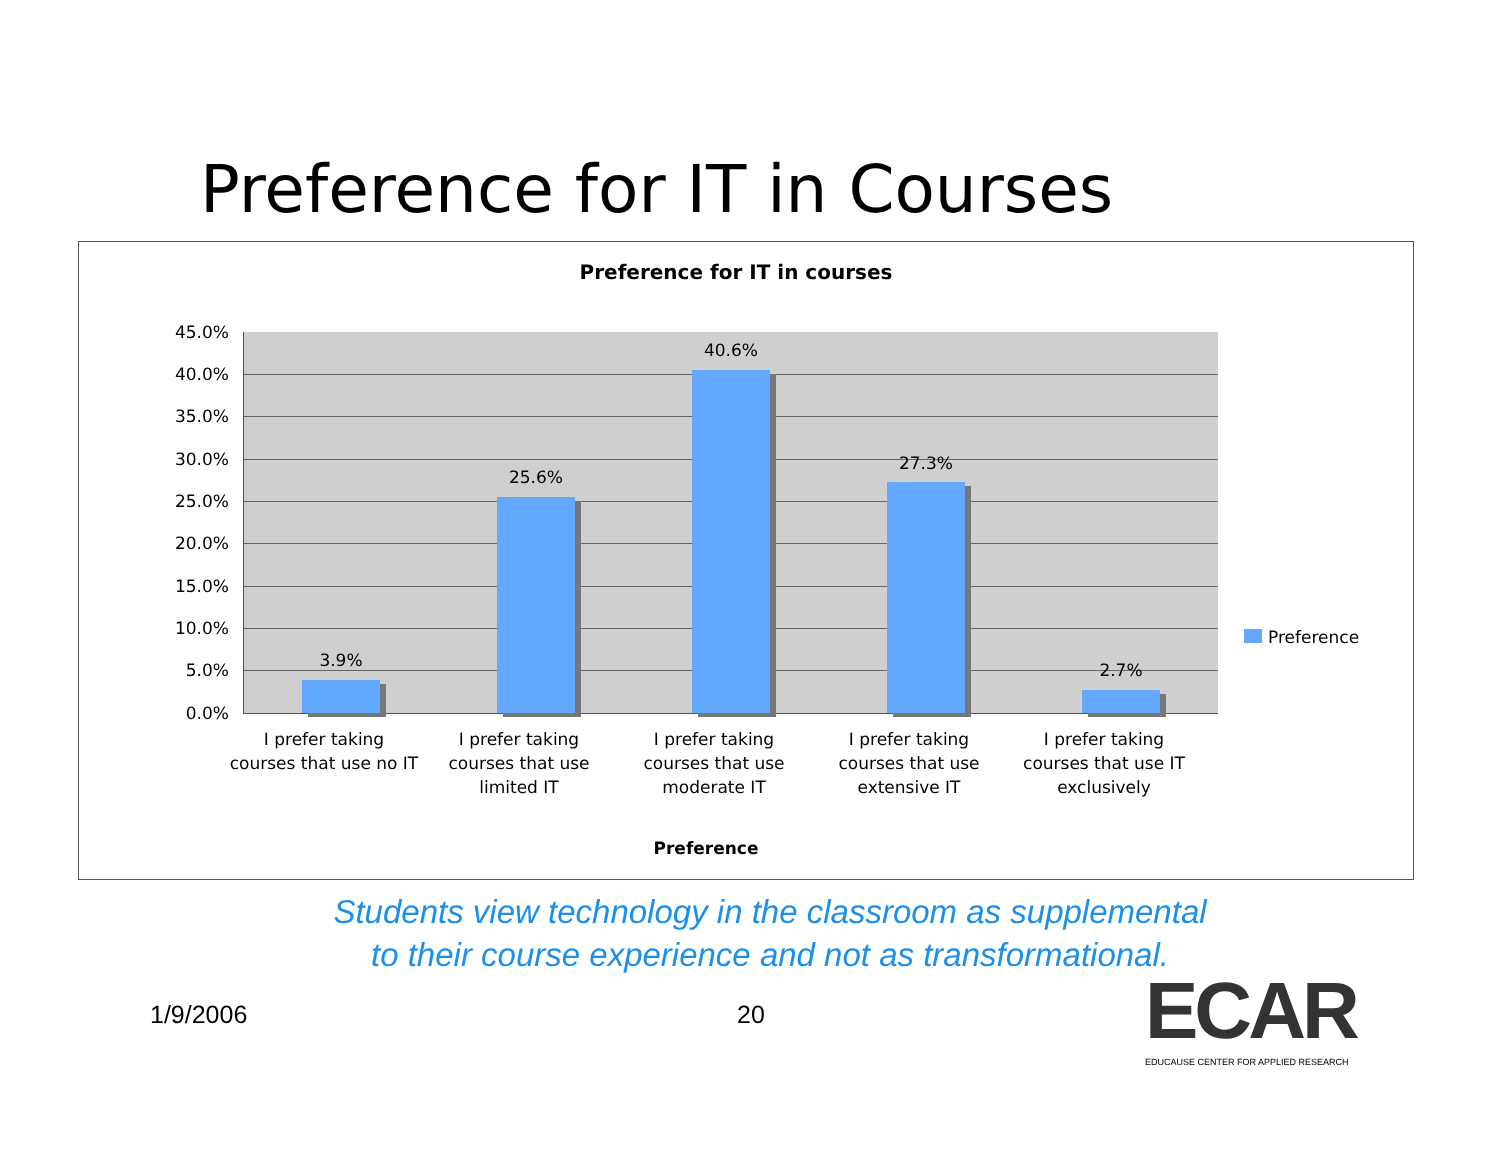Preference for IT in Courses
Preference for IT in courses
45.0%
40.0%
35.0%
30.0%
25.0%
20.0%
15.0%
10.0%
5.0%
0.0%
3.9%
25.6%
40.6%
27.3%
2.7%
I prefer taking courses that use no IT
I prefer taking courses that use limited IT
I prefer taking courses that use moderate IT
I prefer taking courses that use extensive IT
I prefer taking courses that use IT exclusively
Preference
Preference
Students view technology in the classroom as supplemental
to their course experience and not as transformational.
1/9/2006 20
ECAR
EDUCAUSE CENTER FOR APPLIED RESEARCH